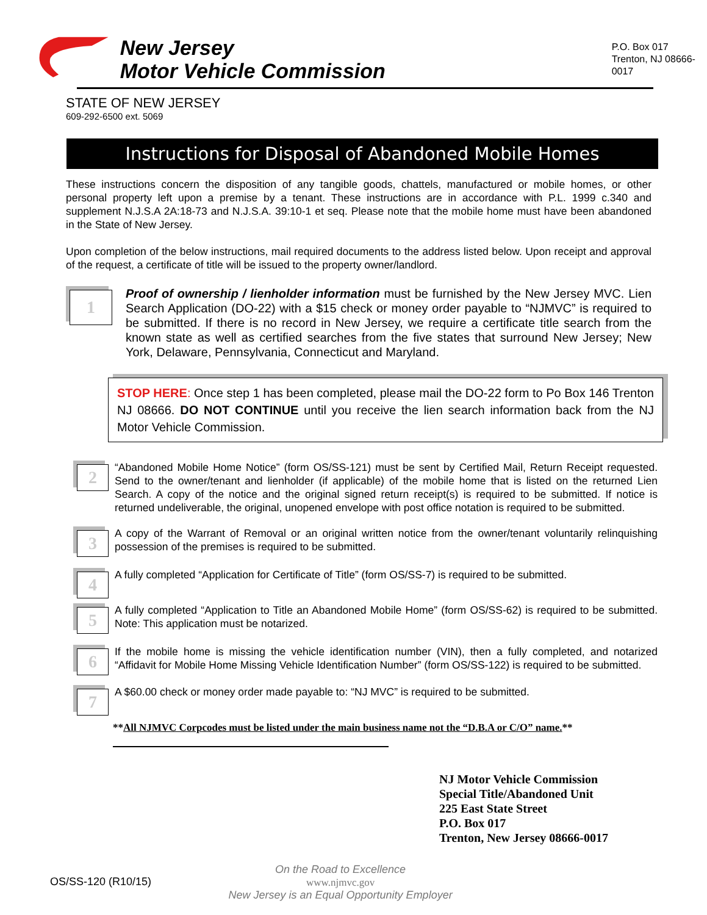New Jersey
Motor Vehicle Commission
P.O. Box 017
Trenton, NJ 08666-0017
STATE OF NEW JERSEY
609-292-6500 ext. 5069
Instructions for Disposal of Abandoned Mobile Homes
These instructions concern the disposition of any tangible goods, chattels, manufactured or mobile homes, or other personal property left upon a premise by a tenant. These instructions are in accordance with P.L. 1999 c.340 and supplement N.J.S.A 2A:18-73 and N.J.S.A. 39:10-1 et seq. Please note that the mobile home must have been abandoned in the State of New Jersey.
Upon completion of the below instructions, mail required documents to the address listed below. Upon receipt and approval of the request, a certificate of title will be issued to the property owner/landlord.
1
Proof of ownership / lienholder information must be furnished by the New Jersey MVC. Lien Search Application (DO-22) with a $15 check or money order payable to “NJMVC” is required to be submitted. If there is no record in New Jersey, we require a certificate title search from the known state as well as certified searches from the five states that surround New Jersey; New York, Delaware, Pennsylvania, Connecticut and Maryland.
STOP HERE: Once step 1 has been completed, please mail the DO-22 form to Po Box 146 Trenton NJ 08666. DO NOT CONTINUE until you receive the lien search information back from the NJ Motor Vehicle Commission.
2
“Abandoned Mobile Home Notice” (form OS/SS-121) must be sent by Certified Mail, Return Receipt requested. Send to the owner/tenant and lienholder (if applicable) of the mobile home that is listed on the returned Lien Search. A copy of the notice and the original signed return receipt(s) is required to be submitted. If notice is returned undeliverable, the original, unopened envelope with post office notation is required to be submitted.
3
A copy of the Warrant of Removal or an original written notice from the owner/tenant voluntarily relinquishing possession of the premises is required to be submitted.
4
A fully completed “Application for Certificate of Title” (form OS/SS-7) is required to be submitted.
5
A fully completed “Application to Title an Abandoned Mobile Home” (form OS/SS-62) is required to be submitted. Note: This application must be notarized.
6
If the mobile home is missing the vehicle identification number (VIN), then a fully completed, and notarized “Affidavit for Mobile Home Missing Vehicle Identification Number” (form OS/SS-122) is required to be submitted.
7
A $60.00 check or money order made payable to: “NJ MVC” is required to be submitted.
**All NJMVC Corpcodes must be listed under the main business name not the “D.B.A or C/O” name.**
NJ Motor Vehicle Commission
Special Title/Abandoned Unit
225 East State Street
P.O. Box 017
Trenton, New Jersey 08666-0017
OS/SS-120 (R10/15)
On the Road to Excellence
www.njmvc.gov
New Jersey is an Equal Opportunity Employer